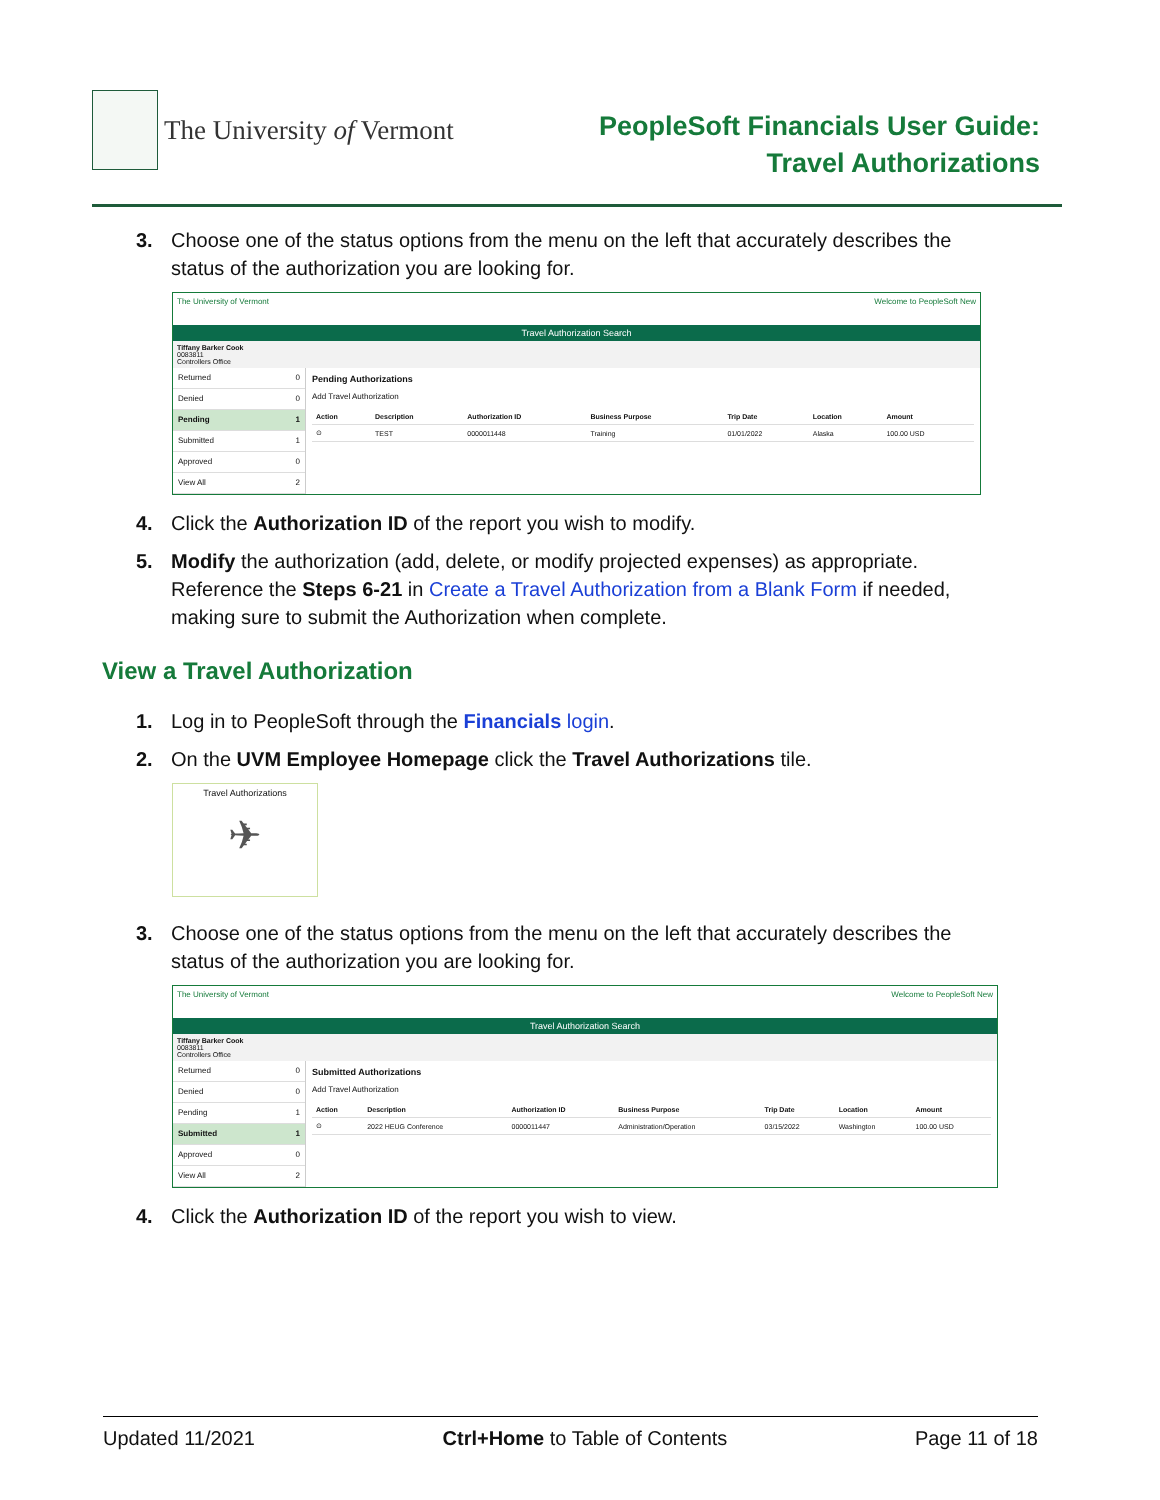The University of Vermont
PeopleSoft Financials User Guide:
Travel Authorizations
3. Choose one of the status options from the menu on the left that accurately describes the status of the authorization you are looking for.
The University of Vermont Welcome to PeopleSoft New
Travel Authorization Search
Tiffany Barker Cook
0083811
Controllers Office
Returned 0
Denied 0
Pending 1
Submitted 1
Approved 0
View All 2
Pending Authorizations
Add Travel Authorization
| Action | Description | Authorization ID | Business Purpose | Trip Date | Location | Amount |
| --- | --- | --- | --- | --- | --- | --- |
| ⊙ | TEST | 0000011448 | Training | 01/01/2022 | Alaska | 100.00 USD |
4. Click the Authorization ID of the report you wish to modify.
5. Modify the authorization (add, delete, or modify projected expenses) as appropriate. Reference the Steps 6-21 in Create a Travel Authorization from a Blank Form if needed, making sure to submit the Authorization when complete.
View a Travel Authorization
1. Log in to PeopleSoft through the Financials login.
2. On the UVM Employee Homepage click the Travel Authorizations tile.
Travel Authorizations
✈
3. Choose one of the status options from the menu on the left that accurately describes the status of the authorization you are looking for.
The University of Vermont Welcome to PeopleSoft New
Travel Authorization Search
Tiffany Barker Cook
0083811
Controllers Office
Returned 0
Denied 0
Pending 1
Submitted 1
Approved 0
View All 2
Submitted Authorizations
Add Travel Authorization
| Action | Description | Authorization ID | Business Purpose | Trip Date | Location | Amount |
| --- | --- | --- | --- | --- | --- | --- |
| ⊙ | 2022 HEUG Conference | 0000011447 | Administration/Operation | 03/15/2022 | Washington | 100.00 USD |
4. Click the Authorization ID of the report you wish to view.
Updated 11/2021 Ctrl+Home to Table of Contents Page 11 of 18